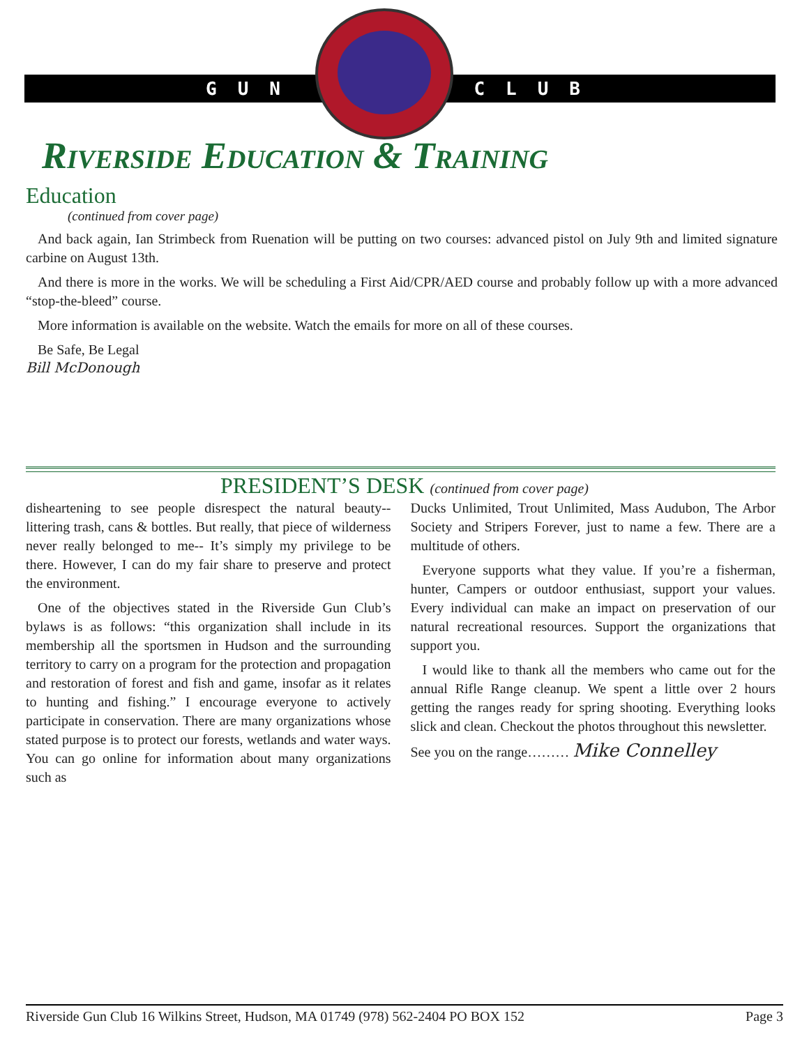GUN CLUB
Riverside Education & Training
Education
(continued from cover page)
And back again, Ian Strimbeck from Ruenation will be putting on two courses: advanced pistol on July 9th and limited signature carbine on August 13th.
And there is more in the works. We will be scheduling a First Aid/CPR/AED course and probably follow up with a more advanced “stop-the-bleed” course.
More information is available on the website. Watch the emails for more on all of these courses.
Be Safe, Be Legal
Bill McDonough
PRESIDENT’S DESK (continued from cover page)
disheartening to see people disrespect the natural beauty--littering trash, cans & bottles. But really, that piece of wilderness never really belonged to me-- It’s simply my privilege to be there. However, I can do my fair share to preserve and protect the environment.
One of the objectives stated in the Riverside Gun Club’s bylaws is as follows: “this organization shall include in its membership all the sportsmen in Hudson and the surrounding territory to carry on a program for the protection and propagation and restoration of forest and fish and game, insofar as it relates to hunting and fishing.” I encourage everyone to actively participate in conservation. There are many organizations whose stated purpose is to protect our forests, wetlands and water ways. You can go online for information about many organizations such as
Ducks Unlimited, Trout Unlimited, Mass Audubon, The Arbor Society and Stripers Forever, just to name a few. There are a multitude of others.
Everyone supports what they value. If you’re a fisherman, hunter, Campers or outdoor enthusiast, support your values. Every individual can make an impact on preservation of our natural recreational resources. Support the organizations that support you.
I would like to thank all the members who came out for the annual Rifle Range cleanup. We spent a little over 2 hours getting the ranges ready for spring shooting. Everything looks slick and clean. Checkout the photos throughout this newsletter.
See you on the range……… Mike Connelley
Riverside Gun Club 16 Wilkins Street, Hudson, MA 01749 (978) 562-2404 PO BOX 152 Page 3